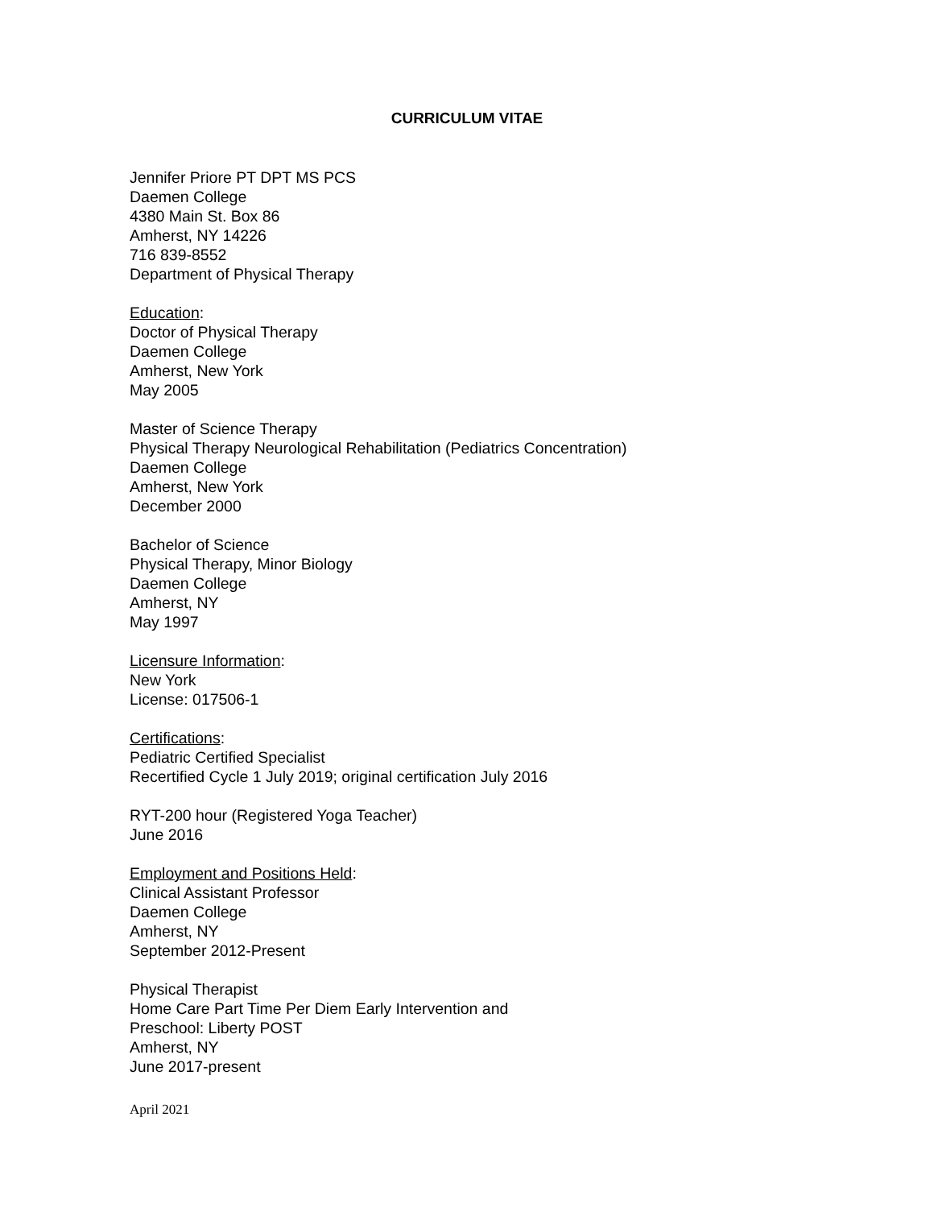CURRICULUM VITAE
Jennifer Priore PT DPT MS PCS
Daemen College
4380 Main St. Box 86
Amherst, NY 14226
716 839-8552
Department of Physical Therapy
Education:
Doctor of Physical Therapy
Daemen College
Amherst, New York
May 2005
Master of Science Therapy
Physical Therapy Neurological Rehabilitation (Pediatrics Concentration)
Daemen College
Amherst, New York
December 2000
Bachelor of Science
Physical Therapy, Minor Biology
Daemen College
Amherst, NY
May 1997
Licensure Information:
New York
License: 017506-1
Certifications:
Pediatric Certified Specialist
Recertified Cycle 1 July 2019; original certification July 2016
RYT-200 hour (Registered Yoga Teacher)
June 2016
Employment and Positions Held:
Clinical Assistant Professor
Daemen College
Amherst, NY
September 2012-Present
Physical Therapist
Home Care Part Time Per Diem Early Intervention and
Preschool: Liberty POST
Amherst, NY
June 2017-present
April 2021